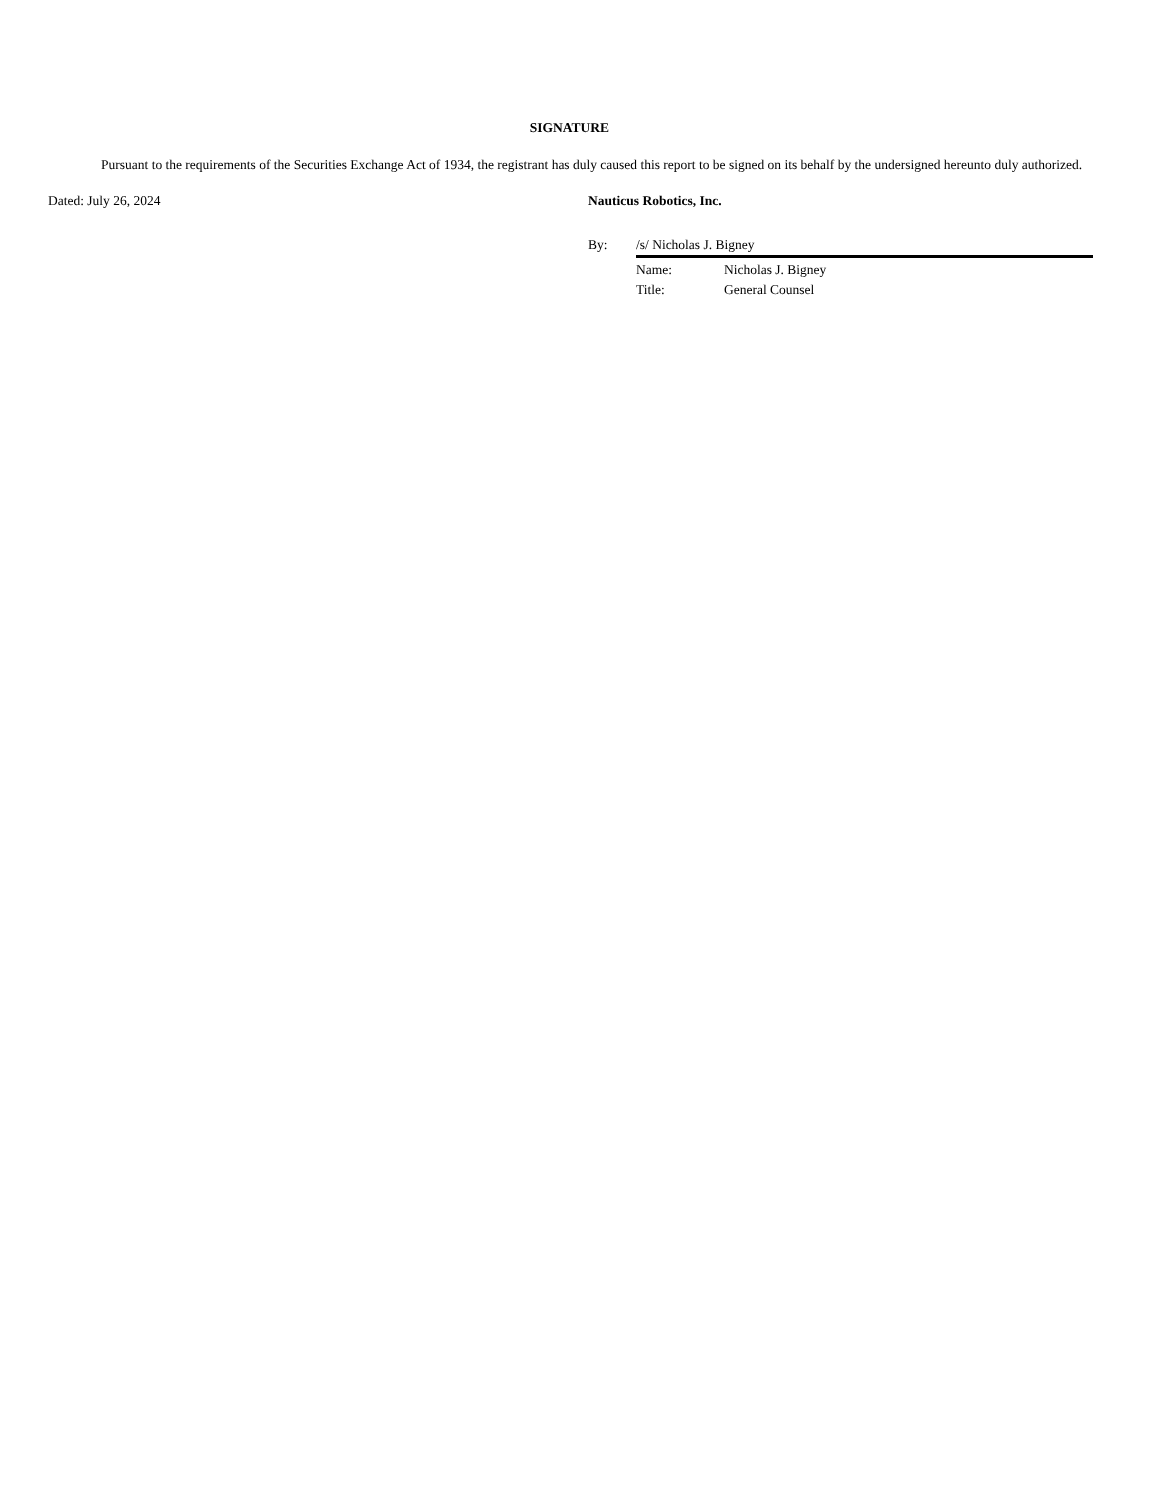SIGNATURE
Pursuant to the requirements of the Securities Exchange Act of 1934, the registrant has duly caused this report to be signed on its behalf by the undersigned hereunto duly authorized.
Dated: July 26, 2024 Nauticus Robotics, Inc.
By: /s/ Nicholas J. Bigney
Name: Nicholas J. Bigney
Title: General Counsel